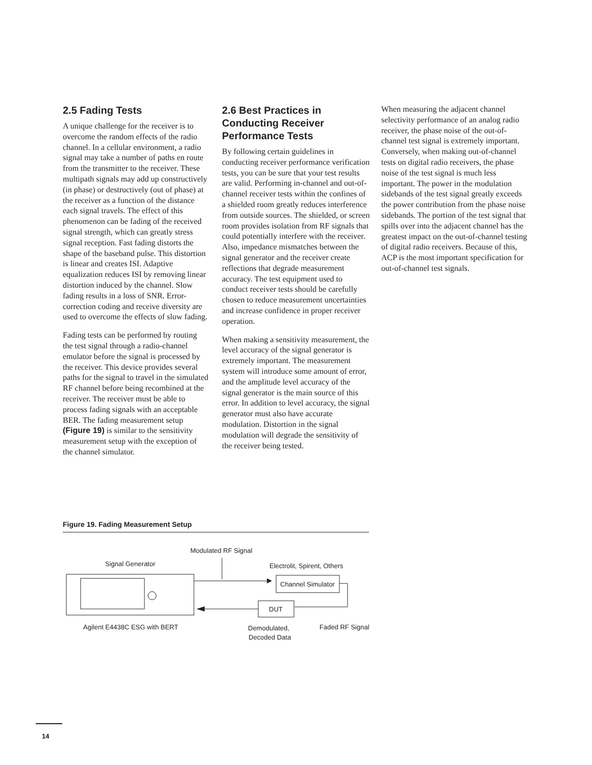2.5 Fading Tests
A unique challenge for the receiver is to overcome the random effects of the radio channel. In a cellular environment, a radio signal may take a number of paths en route from the transmitter to the receiver. These multipath signals may add up constructively (in phase) or destructively (out of phase) at the receiver as a function of the distance each signal travels. The effect of this phenomenon can be fading of the received signal strength, which can greatly stress signal reception. Fast fading distorts the shape of the baseband pulse. This distortion is linear and creates ISI. Adaptive equalization reduces ISI by removing linear distortion induced by the channel. Slow fading results in a loss of SNR. Error-correction coding and receive diversity are used to overcome the effects of slow fading.
Fading tests can be performed by routing the test signal through a radio-channel emulator before the signal is processed by the receiver. This device provides several paths for the signal to travel in the simulated RF channel before being recombined at the receiver. The receiver must be able to process fading signals with an acceptable BER. The fading measurement setup (Figure 19) is similar to the sensitivity measurement setup with the exception of the channel simulator.
2.6 Best Practices in Conducting Receiver Performance Tests
By following certain guidelines in conducting receiver performance verification tests, you can be sure that your test results are valid. Performing in-channel and out-of-channel receiver tests within the confines of a shielded room greatly reduces interference from outside sources. The shielded, or screen room provides isolation from RF signals that could potentially interfere with the receiver. Also, impedance mismatches between the signal generator and the receiver create reflections that degrade measurement accuracy. The test equipment used to conduct receiver tests should be carefully chosen to reduce measurement uncertainties and increase confidence in proper receiver operation.
When making a sensitivity measurement, the level accuracy of the signal generator is extremely important. The measurement system will introduce some amount of error, and the amplitude level accuracy of the signal generator is the main source of this error. In addition to level accuracy, the signal generator must also have accurate modulation. Distortion in the signal modulation will degrade the sensitivity of the receiver being tested.
When measuring the adjacent channel selectivity performance of an analog radio receiver, the phase noise of the out-of-channel test signal is extremely important. Conversely, when making out-of-channel tests on digital radio receivers, the phase noise of the test signal is much less important. The power in the modulation sidebands of the test signal greatly exceeds the power contribution from the phase noise sidebands. The portion of the test signal that spills over into the adjacent channel has the greatest impact on the out-of-channel testing of digital radio receivers. Because of this, ACP is the most important specification for out-of-channel test signals.
Figure 19. Fading Measurement Setup
Modulated RF Signal
Signal Generator
Electrolit, Spirent, Others
Channel Simulator
DUT
Agilent E4438C ESG with BERT
Demodulated,
Decoded Data
Faded RF Signal
14